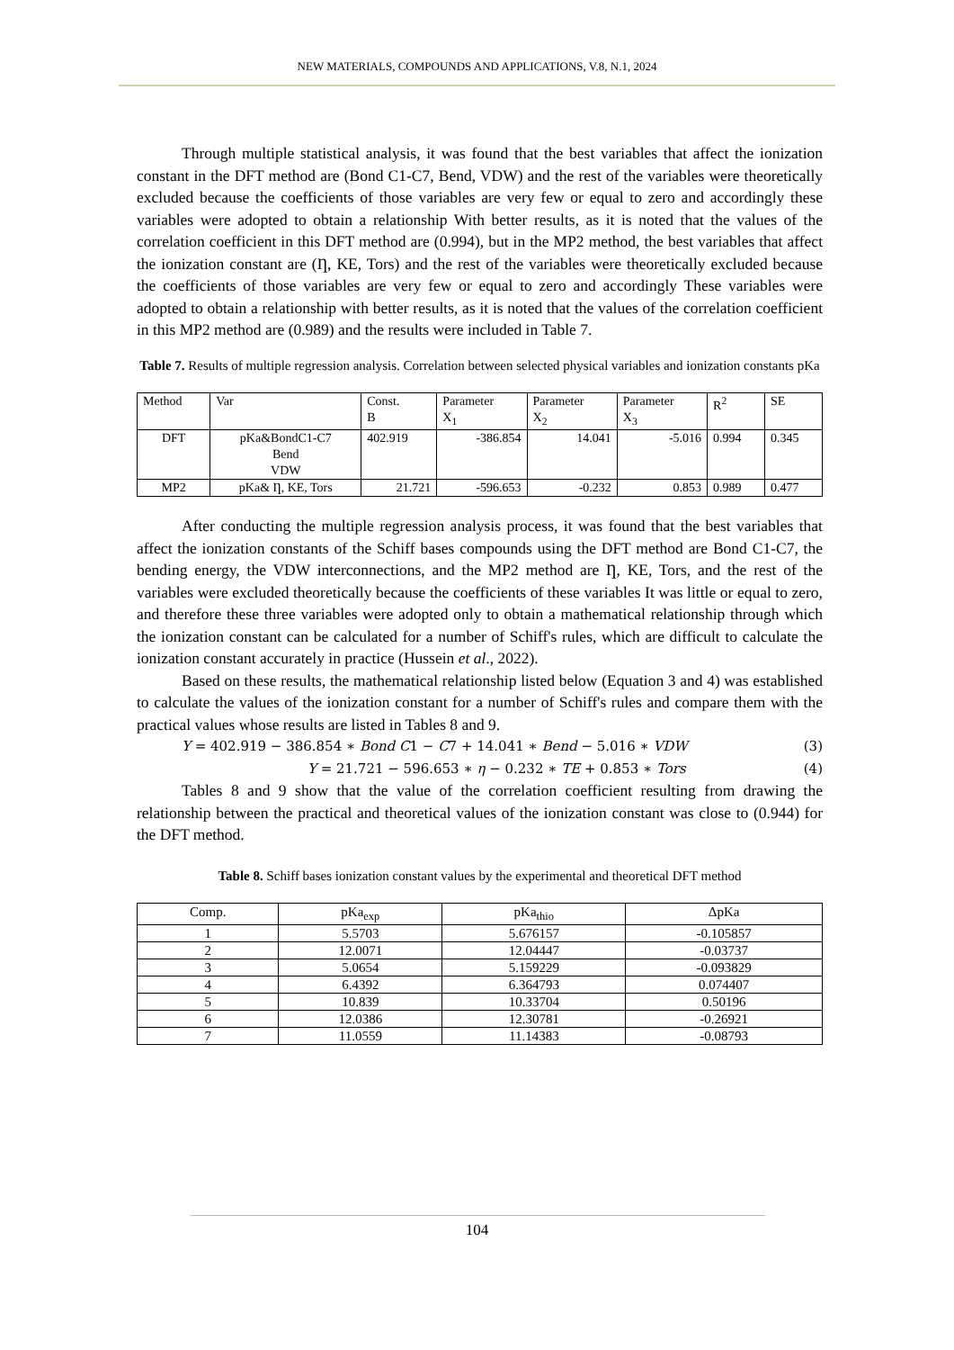NEW MATERIALS, COMPOUNDS AND APPLICATIONS, V.8, N.1, 2024
Through multiple statistical analysis, it was found that the best variables that affect the ionization constant in the DFT method are (Bond C1-C7, Bend, VDW) and the rest of the variables were theoretically excluded because the coefficients of those variables are very few or equal to zero and accordingly these variables were adopted to obtain a relationship With better results, as it is noted that the values of the correlation coefficient in this DFT method are (0.994), but in the MP2 method, the best variables that affect the ionization constant are (Ƞ, KE, Tors) and the rest of the variables were theoretically excluded because the coefficients of those variables are very few or equal to zero and accordingly These variables were adopted to obtain a relationship with better results, as it is noted that the values of the correlation coefficient in this MP2 method are (0.989) and the results were included in Table 7.
Table 7. Results of multiple regression analysis. Correlation between selected physical variables and ionization constants pKa
| Method | Var | Const. B | Parameter X<sub>1</sub> | Parameter X<sub>2</sub> | Parameter X<sub>3</sub> | R<sup>2</sup> | SE |
| --- | --- | --- | --- | --- | --- | --- | --- |
| DFT | pKa&BondC1-C7 Bend VDW | 402.919 | -386.854 | 14.041 | -5.016 | 0.994 | 0.345 |
| MP2 | pKa& Ƞ, KE, Tors | 21.721 | -596.653 | -0.232 | 0.853 | 0.989 | 0.477 |
After conducting the multiple regression analysis process, it was found that the best variables that affect the ionization constants of the Schiff bases compounds using the DFT method are Bond C1-C7, the bending energy, the VDW interconnections, and the MP2 method are Ƞ, KE, Tors, and the rest of the variables were excluded theoretically because the coefficients of these variables It was little or equal to zero, and therefore these three variables were adopted only to obtain a mathematical relationship through which the ionization constant can be calculated for a number of Schiff's rules, which are difficult to calculate the ionization constant accurately in practice (Hussein et al., 2022).
Based on these results, the mathematical relationship listed below (Equation 3 and 4) was established to calculate the values of the ionization constant for a number of Schiff's rules and compare them with the practical values whose results are listed in Tables 8 and 9.
Y = 402.919 − 386.854 ∗ Bond C1 − C7 + 14.041 ∗ Bend − 5.016 ∗ VDW (3)
Y = 21.721 − 596.653 ∗ η − 0.232 ∗ TE + 0.853 ∗ Tors (4)
Tables 8 and 9 show that the value of the correlation coefficient resulting from drawing the relationship between the practical and theoretical values of the ionization constant was close to (0.944) for the DFT method.
Table 8. Schiff bases ionization constant values by the experimental and theoretical DFT method
| Comp. | pKa<sub>exp</sub> | pKa<sub>thio</sub> | ΔpKa |
| --- | --- | --- | --- |
| 1 | 5.5703 | 5.676157 | -0.105857 |
| 2 | 12.0071 | 12.04447 | -0.03737 |
| 3 | 5.0654 | 5.159229 | -0.093829 |
| 4 | 6.4392 | 6.364793 | 0.074407 |
| 5 | 10.839 | 10.33704 | 0.50196 |
| 6 | 12.0386 | 12.30781 | -0.26921 |
| 7 | 11.0559 | 11.14383 | -0.08793 |
104